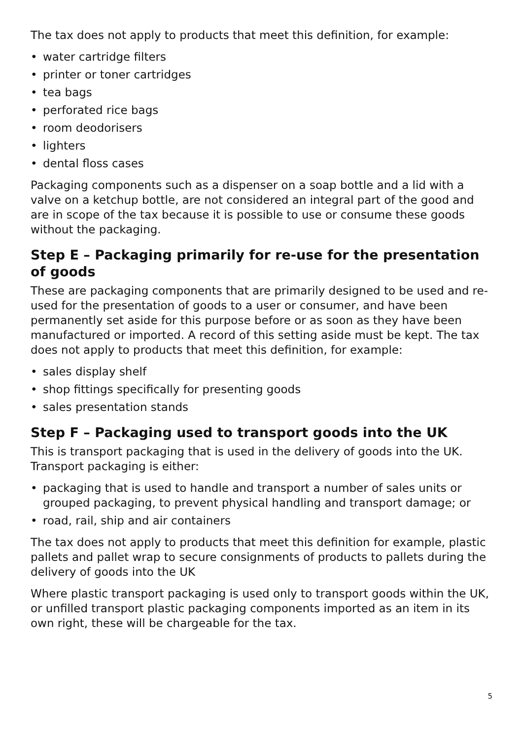The tax does not apply to products that meet this definition, for example:
• water cartridge filters
• printer or toner cartridges
• tea bags
• perforated rice bags
• room deodorisers
• lighters
• dental floss cases
Packaging components such as a dispenser on a soap bottle and a lid with a valve on a ketchup bottle, are not considered an integral part of the good and are in scope of the tax because it is possible to use or consume these goods without the packaging.
Step E – Packaging primarily for re-use for the presentation of goods
These are packaging components that are primarily designed to be used and re-used for the presentation of goods to a user or consumer, and have been permanently set aside for this purpose before or as soon as they have been manufactured or imported. A record of this setting aside must be kept. The tax does not apply to products that meet this definition, for example:
• sales display shelf
• shop fittings specifically for presenting goods
• sales presentation stands
Step F – Packaging used to transport goods into the UK
This is transport packaging that is used in the delivery of goods into the UK. Transport packaging is either:
• packaging that is used to handle and transport a number of sales units or grouped packaging, to prevent physical handling and transport damage; or
• road, rail, ship and air containers
The tax does not apply to products that meet this definition for example, plastic pallets and pallet wrap to secure consignments of products to pallets during the delivery of goods into the UK
Where plastic transport packaging is used only to transport goods within the UK, or unfilled transport plastic packaging components imported as an item in its own right, these will be chargeable for the tax.
5